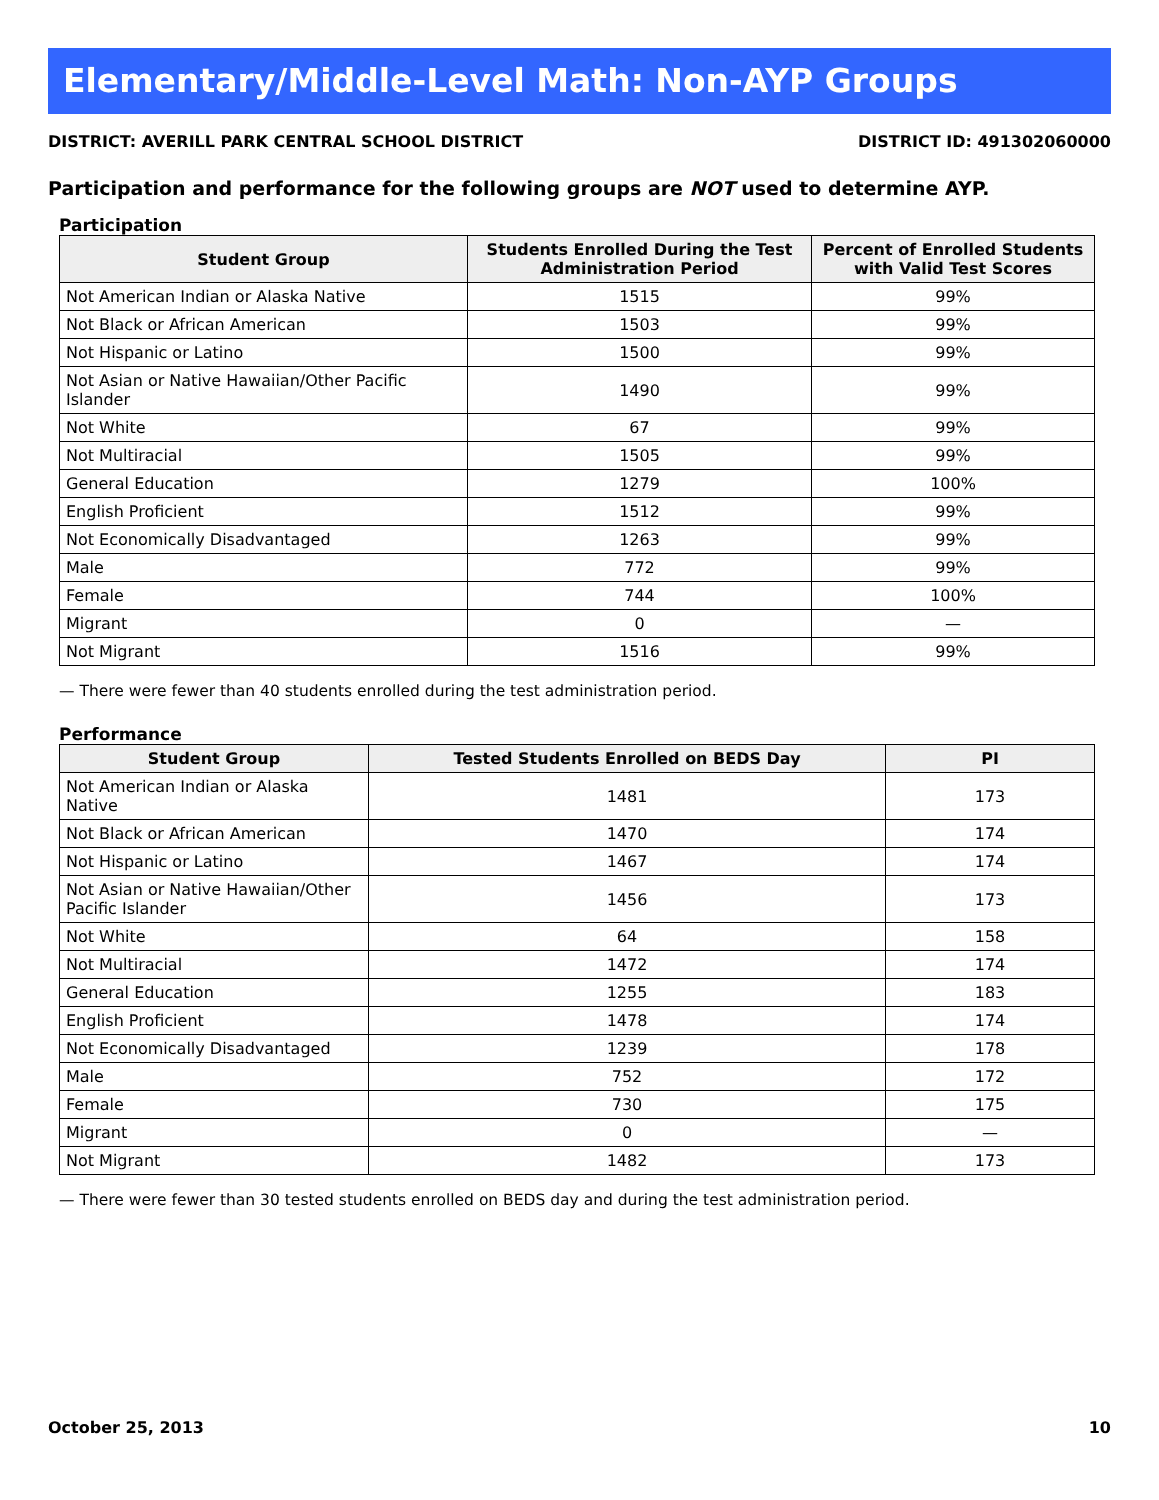Elementary/Middle-Level Math: Non-AYP Groups
DISTRICT: AVERILL PARK CENTRAL SCHOOL DISTRICT DISTRICT ID: 491302060000
Participation and performance for the following groups are NOT used to determine AYP.
Participation
| Student Group | Students Enrolled During the Test Administration Period | Percent of Enrolled Students with Valid Test Scores |
| --- | --- | --- |
| Not American Indian or Alaska Native | 1515 | 99% |
| Not Black or African American | 1503 | 99% |
| Not Hispanic or Latino | 1500 | 99% |
| Not Asian or Native Hawaiian/Other Pacific Islander | 1490 | 99% |
| Not White | 67 | 99% |
| Not Multiracial | 1505 | 99% |
| General Education | 1279 | 100% |
| English Proficient | 1512 | 99% |
| Not Economically Disadvantaged | 1263 | 99% |
| Male | 772 | 99% |
| Female | 744 | 100% |
| Migrant | 0 | — |
| Not Migrant | 1516 | 99% |
— There were fewer than 40 students enrolled during the test administration period.
Performance
| Student Group | Tested Students Enrolled on BEDS Day | PI |
| --- | --- | --- |
| Not American Indian or Alaska Native | 1481 | 173 |
| Not Black or African American | 1470 | 174 |
| Not Hispanic or Latino | 1467 | 174 |
| Not Asian or Native Hawaiian/Other Pacific Islander | 1456 | 173 |
| Not White | 64 | 158 |
| Not Multiracial | 1472 | 174 |
| General Education | 1255 | 183 |
| English Proficient | 1478 | 174 |
| Not Economically Disadvantaged | 1239 | 178 |
| Male | 752 | 172 |
| Female | 730 | 175 |
| Migrant | 0 | — |
| Not Migrant | 1482 | 173 |
— There were fewer than 30 tested students enrolled on BEDS day and during the test administration period.
October 25, 2013 10